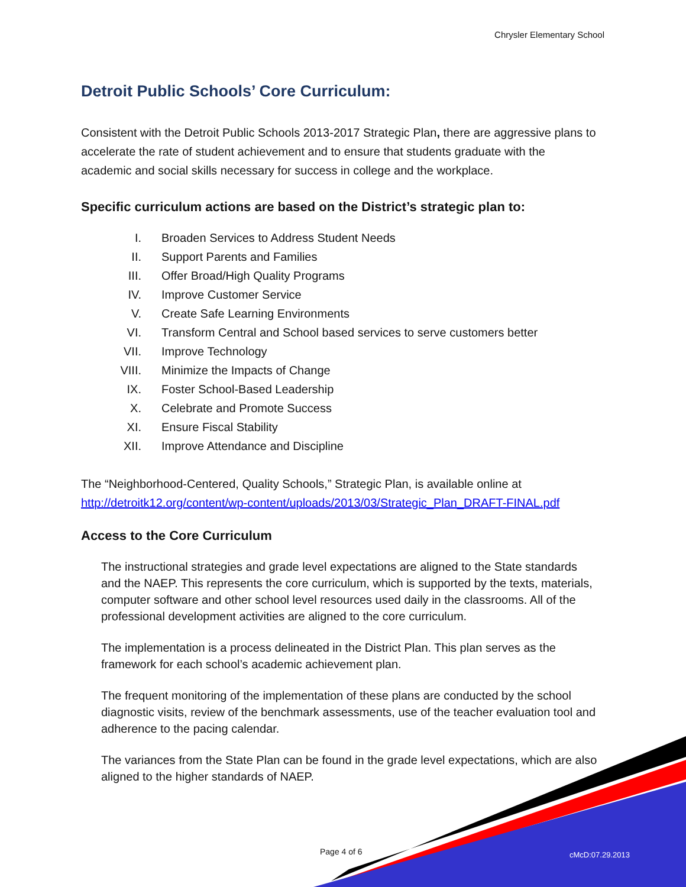Chrysler Elementary School
Detroit Public Schools’ Core Curriculum:
Consistent with the Detroit Public Schools 2013-2017 Strategic Plan, there are aggressive plans to accelerate the rate of student achievement and to ensure that students graduate with the academic and social skills necessary for success in college and the workplace.
Specific curriculum actions are based on the District’s strategic plan to:
I. Broaden Services to Address Student Needs
II. Support Parents and Families
III. Offer Broad/High Quality Programs
IV. Improve Customer Service
V. Create Safe Learning Environments
VI. Transform Central and School based services to serve customers better
VII. Improve Technology
VIII. Minimize the Impacts of Change
IX. Foster School-Based Leadership
X. Celebrate and Promote Success
XI. Ensure Fiscal Stability
XII. Improve Attendance and Discipline
The “Neighborhood-Centered, Quality Schools,” Strategic Plan, is available online at http://detroitk12.org/content/wp-content/uploads/2013/03/Strategic_Plan_DRAFT-FINAL.pdf
Access to the Core Curriculum
The instructional strategies and grade level expectations are aligned to the State standards and the NAEP. This represents the core curriculum, which is supported by the texts, materials, computer software and other school level resources used daily in the classrooms. All of the professional development activities are aligned to the core curriculum.
The implementation is a process delineated in the District Plan. This plan serves as the framework for each school’s academic achievement plan.
The frequent monitoring of the implementation of these plans are conducted by the school diagnostic visits, review of the benchmark assessments, use of the teacher evaluation tool and adherence to the pacing calendar.
The variances from the State Plan can be found in the grade level expectations, which are also aligned to the higher standards of NAEP.
Page 4 of 6 cMcD:07.29.2013